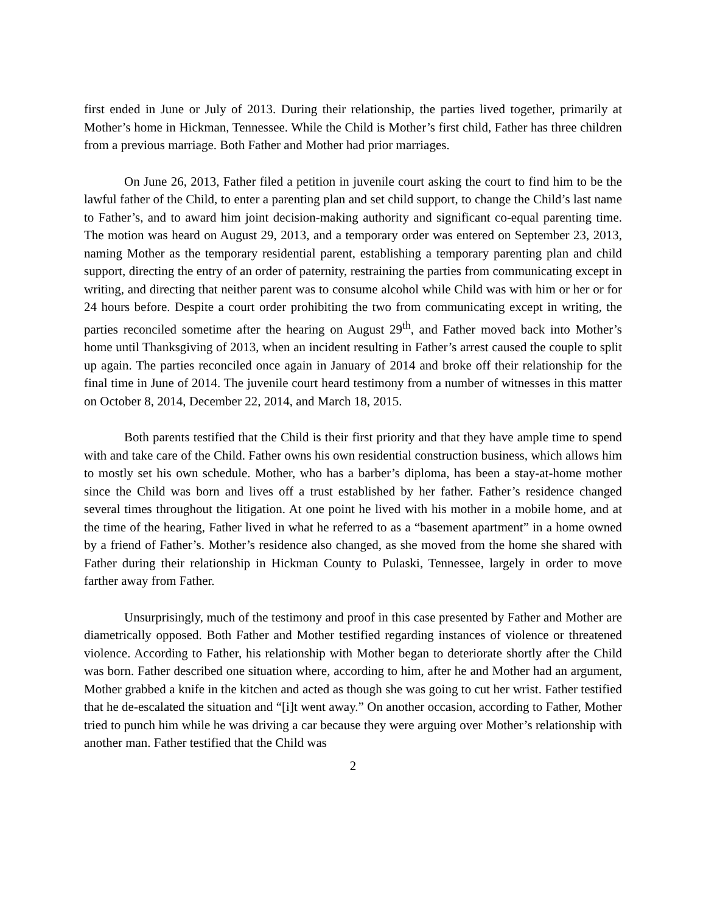first ended in June or July of 2013. During their relationship, the parties lived together, primarily at Mother’s home in Hickman, Tennessee. While the Child is Mother’s first child, Father has three children from a previous marriage. Both Father and Mother had prior marriages.
On June 26, 2013, Father filed a petition in juvenile court asking the court to find him to be the lawful father of the Child, to enter a parenting plan and set child support, to change the Child’s last name to Father’s, and to award him joint decision-making authority and significant co-equal parenting time. The motion was heard on August 29, 2013, and a temporary order was entered on September 23, 2013, naming Mother as the temporary residential parent, establishing a temporary parenting plan and child support, directing the entry of an order of paternity, restraining the parties from communicating except in writing, and directing that neither parent was to consume alcohol while Child was with him or her or for 24 hours before. Despite a court order prohibiting the two from communicating except in writing, the parties reconciled sometime after the hearing on August 29<sup>th</sup>, and Father moved back into Mother’s home until Thanksgiving of 2013, when an incident resulting in Father’s arrest caused the couple to split up again. The parties reconciled once again in January of 2014 and broke off their relationship for the final time in June of 2014. The juvenile court heard testimony from a number of witnesses in this matter on October 8, 2014, December 22, 2014, and March 18, 2015.
Both parents testified that the Child is their first priority and that they have ample time to spend with and take care of the Child. Father owns his own residential construction business, which allows him to mostly set his own schedule. Mother, who has a barber’s diploma, has been a stay-at-home mother since the Child was born and lives off a trust established by her father. Father’s residence changed several times throughout the litigation. At one point he lived with his mother in a mobile home, and at the time of the hearing, Father lived in what he referred to as a “basement apartment” in a home owned by a friend of Father’s. Mother’s residence also changed, as she moved from the home she shared with Father during their relationship in Hickman County to Pulaski, Tennessee, largely in order to move farther away from Father.
Unsurprisingly, much of the testimony and proof in this case presented by Father and Mother are diametrically opposed. Both Father and Mother testified regarding instances of violence or threatened violence. According to Father, his relationship with Mother began to deteriorate shortly after the Child was born. Father described one situation where, according to him, after he and Mother had an argument, Mother grabbed a knife in the kitchen and acted as though she was going to cut her wrist. Father testified that he de-escalated the situation and “[i]t went away.” On another occasion, according to Father, Mother tried to punch him while he was driving a car because they were arguing over Mother’s relationship with another man. Father testified that the Child was
2